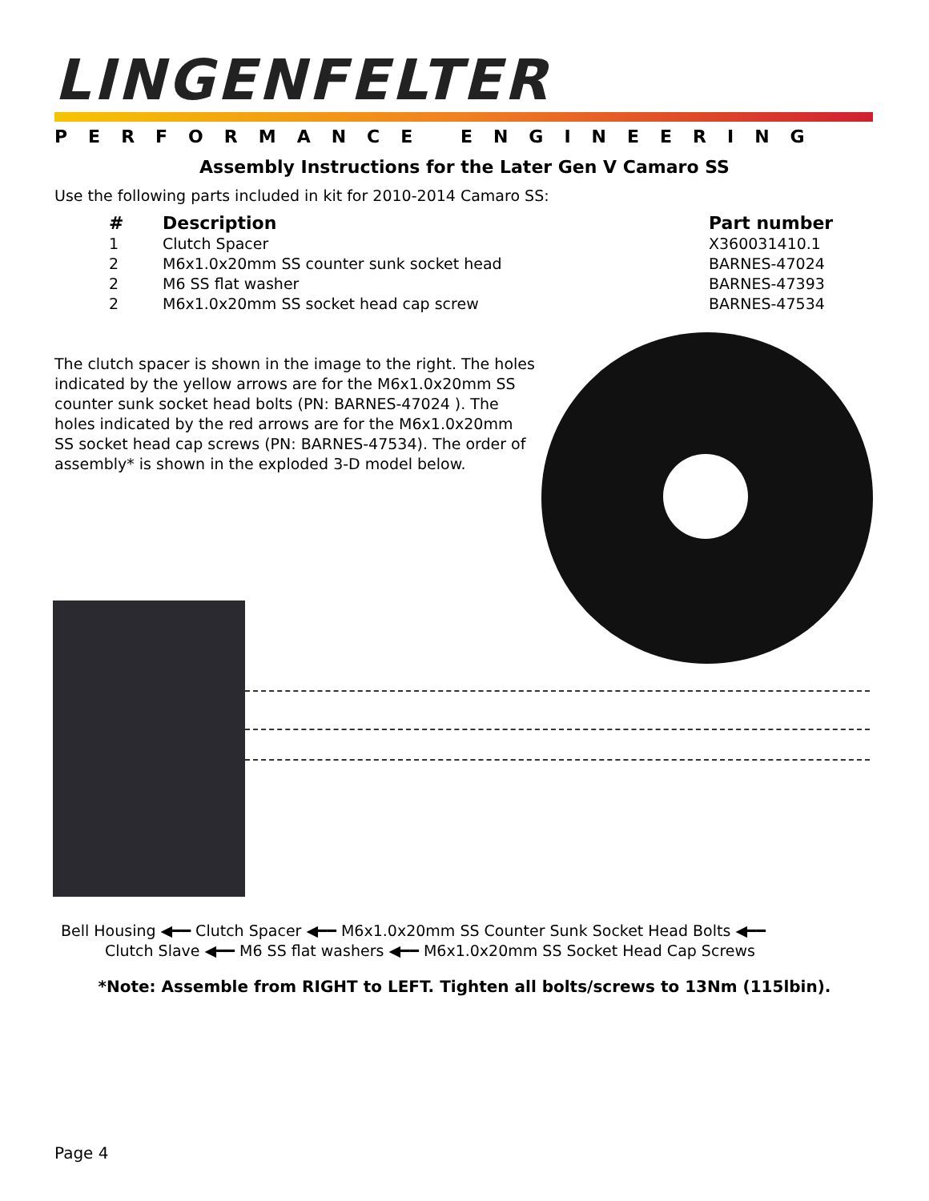LINGENFELTER
PERFORMANCE ENGINEERING
Assembly Instructions for the Later Gen V Camaro SS
Use the following parts included in kit for 2010-2014 Camaro SS:
| # | Description | Part number |
| --- | --- | --- |
| 1 | Clutch Spacer | X360031410.1 |
| 2 | M6x1.0x20mm SS counter sunk socket head | BARNES-47024 |
| 2 | M6 SS flat washer | BARNES-47393 |
| 2 | M6x1.0x20mm SS socket head cap screw | BARNES-47534 |
The clutch spacer is shown in the image to the right. The holes indicated by the yellow arrows are for the M6x1.0x20mm SS counter sunk socket head bolts (PN: BARNES-47024 ). The holes indicated by the red arrows are for the M6x1.0x20mm SS socket head cap screws (PN: BARNES-47534). The order of assembly* is shown in the exploded 3-D model below.
Bell Housing ◀━━ Clutch Spacer ◀━━ M6x1.0x20mm SS Counter Sunk Socket Head Bolts ◀━━
Clutch Slave ◀━━ M6 SS flat washers ◀━━ M6x1.0x20mm SS Socket Head Cap Screws
*Note: Assemble from RIGHT to LEFT. Tighten all bolts/screws to 13Nm (115lbin).
Page 4